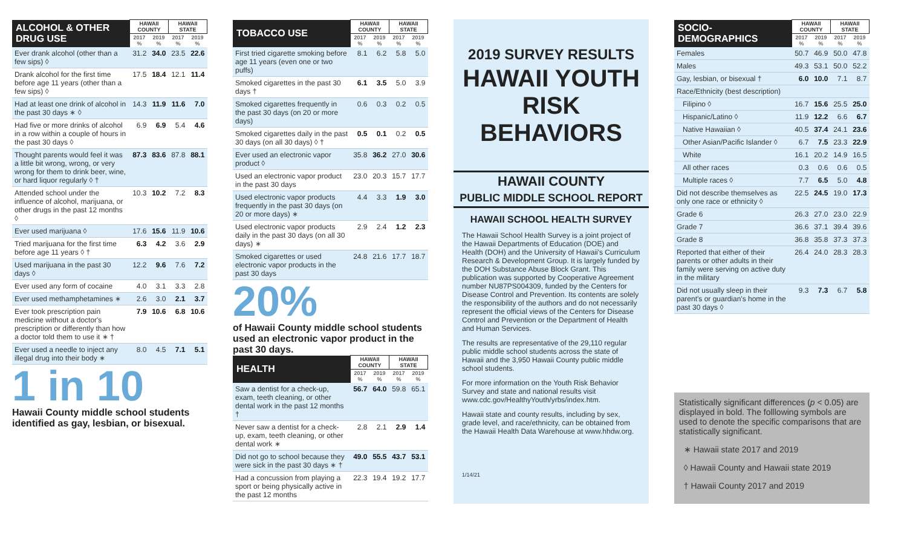| ALCOHOL & OTHER DRUG USE | HAWAII COUNTY | | HAWAII STATE | |
| --- | --- | --- | --- | --- |
| | 2017 % | 2019 % | 2017 % | 2019 % |
| Ever drank alcohol (other than a few sips) ◊ | 31.2 | 34.0 | 23.5 | 22.6 |
| Drank alcohol for the first time before age 11 years (other than a few sips) ◊ | 17.5 | 18.4 | 12.1 | 11.4 |
| Had at least one drink of alcohol in the past 30 days ∗ ◊ | 14.3 | 11.9 | 11.6 | 7.0 |
| Had five or more drinks of alcohol in a row within a couple of hours in the past 30 days ◊ | 6.9 | 6.9 | 5.4 | 4.6 |
| Thought parents would feel it was a little bit wrong, wrong, or very wrong for them to drink beer, wine, or hard liquor regularly ◊ † | 87.3 | 83.6 | 87.8 | 88.1 |
| Attended school under the influence of alcohol, marijuana, or other drugs in the past 12 months ◊ | 10.3 | 10.2 | 7.2 | 8.3 |
| Ever used marijuana ◊ | 17.6 | 15.6 | 11.9 | 10.6 |
| Tried marijuana for the first time before age 11 years ◊ † | 6.3 | 4.2 | 3.6 | 2.9 |
| Used marijuana in the past 30 days ◊ | 12.2 | 9.6 | 7.6 | 7.2 |
| Ever used any form of cocaine | 4.0 | 3.1 | 3.3 | 2.8 |
| Ever used methamphetamines ∗ | 2.6 | 3.0 | 2.1 | 3.7 |
| Ever took prescription pain medicine without a doctor's prescription or differently than how a doctor told them to use it ∗ † | 7.9 | 10.6 | 6.8 | 10.6 |
| Ever used a needle to inject any illegal drug into their body ∗ | 8.0 | 4.5 | 7.1 | 5.1 |
1 in 10
Hawaii County middle school students identified as gay, lesbian, or bisexual.
| TOBACCO USE | HAWAII COUNTY | | HAWAII STATE | |
| --- | --- | --- | --- | --- |
| | 2017 % | 2019 % | 2017 % | 2019 % |
| First tried cigarette smoking before age 11 years (even one or two puffs) | 8.1 | 6.2 | 5.8 | 5.0 |
| Smoked cigarettes in the past 30 days † | 6.1 | 3.5 | 5.0 | 3.9 |
| Smoked cigarettes frequently in the past 30 days (on 20 or more days) | 0.6 | 0.3 | 0.2 | 0.5 |
| Smoked cigarettes daily in the past 30 days (on all 30 days) ◊ † | 0.5 | 0.1 | 0.2 | 0.5 |
| Ever used an electronic vapor product ◊ | 35.8 | 36.2 | 27.0 | 30.6 |
| Used an electronic vapor product in the past 30 days | 23.0 | 20.3 | 15.7 | 17.7 |
| Used electronic vapor products frequently in the past 30 days (on 20 or more days) ∗ | 4.4 | 3.3 | 1.9 | 3.0 |
| Used electronic vapor products daily in the past 30 days (on all 30 days) ∗ | 2.9 | 2.4 | 1.2 | 2.3 |
| Smoked cigarettes or used electronic vapor products in the past 30 days | 24.8 | 21.6 | 17.7 | 18.7 |
20%
of Hawaii County middle school students used an electronic vapor product in the past 30 days.
| HEALTH | HAWAII COUNTY | | HAWAII STATE | |
| --- | --- | --- | --- | --- |
| | 2017 % | 2019 % | 2017 % | 2019 % |
| Saw a dentist for a check-up, exam, teeth cleaning, or other dental work in the past 12 months † | 56.7 | 64.0 | 59.8 | 65.1 |
| Never saw a dentist for a check-up, exam, teeth cleaning, or other dental work ∗ | 2.8 | 2.1 | 2.9 | 1.4 |
| Did not go to school because they were sick in the past 30 days ∗ † | 49.0 | 55.5 | 43.7 | 53.1 |
| Had a concussion from playing a sport or being physically active in the past 12 months | 22.3 | 19.4 | 19.2 | 17.7 |
2019 SURVEY RESULTS
HAWAII YOUTH RISK BEHAVIORS
HAWAII COUNTY
PUBLIC MIDDLE SCHOOL REPORT
HAWAII SCHOOL HEALTH SURVEY
The Hawaii School Health Survey is a joint project of the Hawaii Departments of Education (DOE) and Health (DOH) and the University of Hawaii's Curriculum Research & Development Group. It is largely funded by the DOH Substance Abuse Block Grant. This publication was supported by Cooperative Agreement number NU87PS004309, funded by the Centers for Disease Control and Prevention. Its contents are solely the responsibility of the authors and do not necessarily represent the official views of the Centers for Disease Control and Prevention or the Department of Health and Human Services.
The results are representative of the 29,110 regular public middle school students across the state of Hawaii and the 3,950 Hawaii County public middle school students.
For more information on the Youth Risk Behavior Survey and state and national results visit www.cdc.gov/HealthyYouth/yrbs/index.htm.
Hawaii state and county results, including by sex, grade level, and race/ethnicity, can be obtained from the Hawaii Health Data Warehouse at www.hhdw.org.
1/14/21
| SOCIO-DEMOGRAPHICS | HAWAII COUNTY | | HAWAII STATE | |
| --- | --- | --- | --- | --- |
| | 2017 % | 2019 % | 2017 % | 2019 % |
| Females | 50.7 | 46.9 | 50.0 | 47.8 |
| Males | 49.3 | 53.1 | 50.0 | 52.2 |
| Gay, lesbian, or bisexual † | 6.0 | 10.0 | 7.1 | 8.7 |
| Race/Ethnicity (best description) | | | | |
| Filipino ◊ | 16.7 | 15.6 | 25.5 | 25.0 |
| Hispanic/Latino ◊ | 11.9 | 12.2 | 6.6 | 6.7 |
| Native Hawaiian ◊ | 40.5 | 37.4 | 24.1 | 23.6 |
| Other Asian/Pacific Islander ◊ | 6.7 | 7.5 | 23.3 | 22.9 |
| White | 16.1 | 20.2 | 14.9 | 16.5 |
| All other races | 0.3 | 0.6 | 0.6 | 0.5 |
| Multiple races ◊ | 7.7 | 6.5 | 5.0 | 4.8 |
| Did not describe themselves as only one race or ethnicity ◊ | 22.5 | 24.5 | 19.0 | 17.3 |
| Grade 6 | 26.3 | 27.0 | 23.0 | 22.9 |
| Grade 7 | 36.6 | 37.1 | 39.4 | 39.6 |
| Grade 8 | 36.8 | 35.8 | 37.3 | 37.3 |
| Reported that either of their parents or other adults in their family were serving on active duty in the military | 26.4 | 24.0 | 28.3 | 28.3 |
| Did not usually sleep in their parent's or guardian's home in the past 30 days ◊ | 9.3 | 7.3 | 6.7 | 5.8 |
Statistically significant differences (p < 0.05) are displayed in bold. The folllowing symbols are used to denote the specific comparisons that are statistically significant.
∗ Hawaii state 2017 and 2019
◊ Hawaii County and Hawaii state 2019
† Hawaii County 2017 and 2019